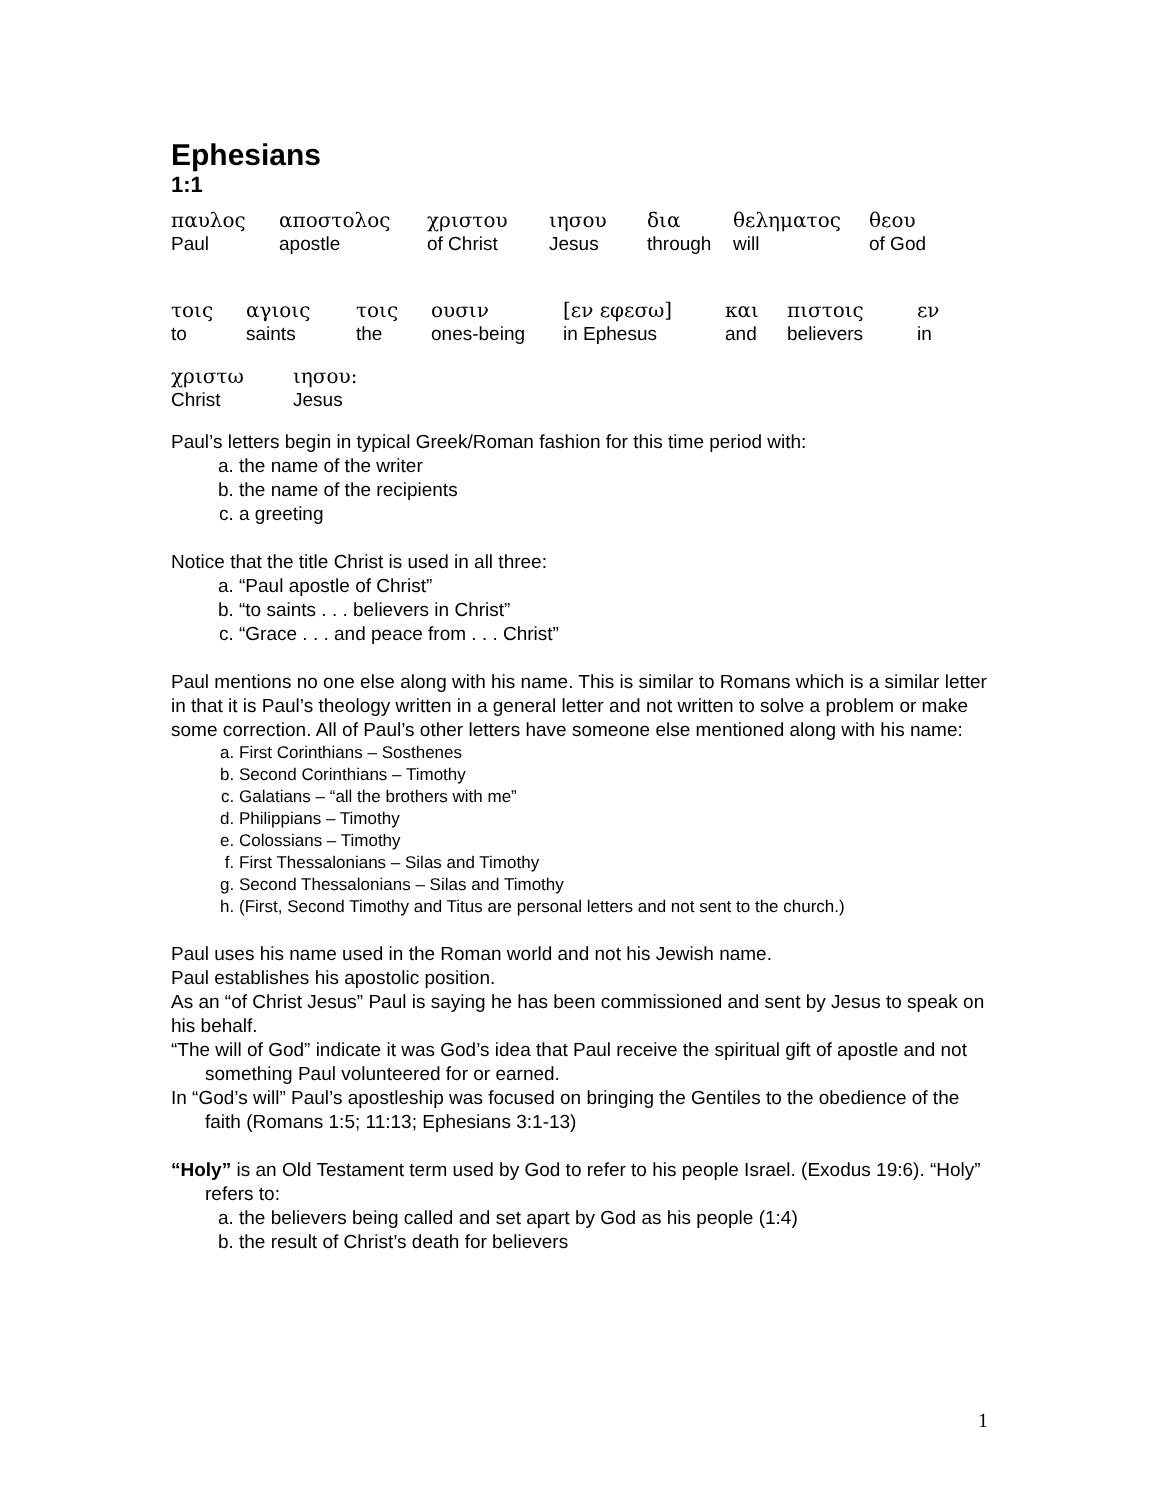Ephesians
1:1
παυλος
αποστολος
χριστου
ιησου
δια
θεληματος
θεου
Paul
apostle
of Christ
Jesus
through
will
of God
τοις
αγιοις
τοις
ουσιν
[εν εφεσω]
και
πιστοις
εν
to
saints
the
ones-being
in Ephesus
and
believers
in
χριστω
ιησου:
Christ
Jesus
Paul’s letters begin in typical Greek/Roman fashion for this time period with:
a. the name of the writer
b. the name of the recipients
c. a greeting
Notice that the title Christ is used in all three:
a. “Paul apostle of Christ”
b. “to saints . . . believers in Christ”
c. “Grace . . . and peace from . . . Christ”
Paul mentions no one else along with his name. This is similar to Romans which is a similar letter in that it is Paul’s theology written in a general letter and not written to solve a problem or make some correction. All of Paul’s other letters have someone else mentioned along with his name:
a. First Corinthians – Sosthenes
b. Second Corinthians – Timothy
c. Galatians – “all the brothers with me”
d. Philippians – Timothy
e. Colossians – Timothy
f. First Thessalonians – Silas and Timothy
g. Second Thessalonians – Silas and Timothy
h. (First, Second Timothy and Titus are personal letters and not sent to the church.)
Paul uses his name used in the Roman world and not his Jewish name.
Paul establishes his apostolic position.
As an “of Christ Jesus” Paul is saying he has been commissioned and sent by Jesus to speak on his behalf.
“The will of God” indicate it was God’s idea that Paul receive the spiritual gift of apostle and not something Paul volunteered for or earned.
In “God’s will” Paul’s apostleship was focused on bringing the Gentiles to the obedience of the faith (Romans 1:5; 11:13; Ephesians 3:1-13)
“Holy” is an Old Testament term used by God to refer to his people Israel. (Exodus 19:6). “Holy” refers to:
a. the believers being called and set apart by God as his people (1:4)
b. the result of Christ’s death for believers
1